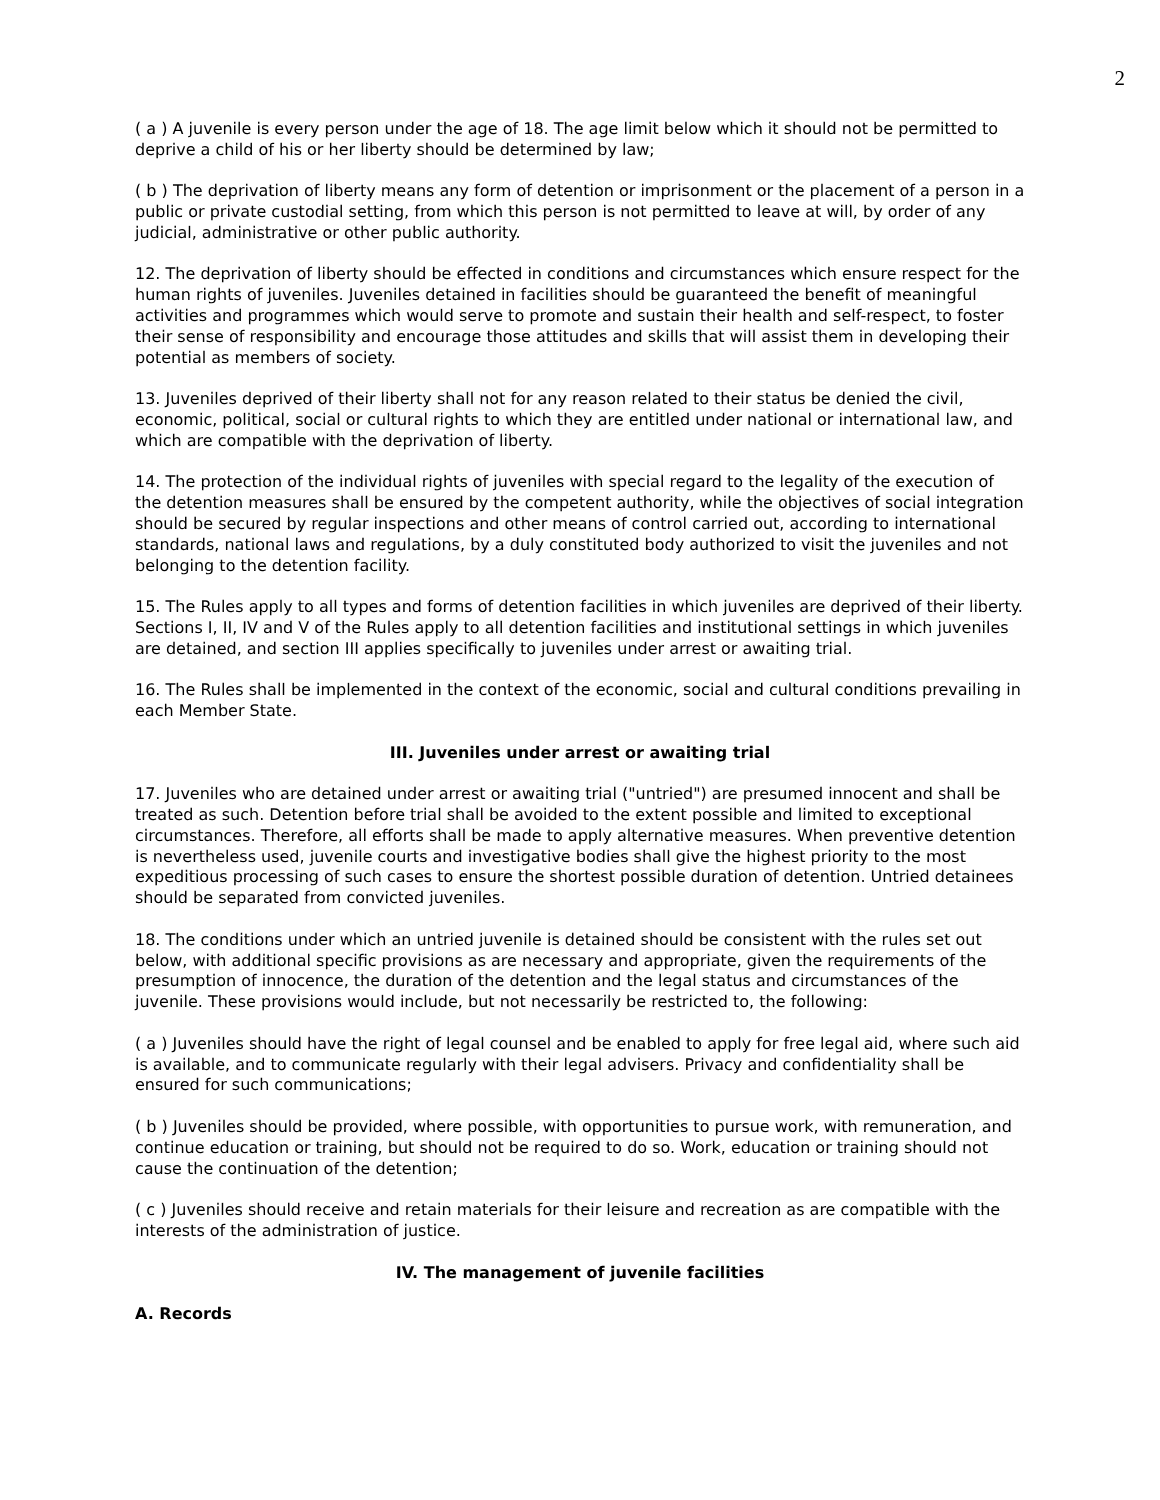2
( a ) A juvenile is every person under the age of 18. The age limit below which it should not be permitted to deprive a child of his or her liberty should be determined by law;
( b ) The deprivation of liberty means any form of detention or imprisonment or the placement of a person in a public or private custodial setting, from which this person is not permitted to leave at will, by order of any judicial, administrative or other public authority.
12. The deprivation of liberty should be effected in conditions and circumstances which ensure respect for the human rights of juveniles. Juveniles detained in facilities should be guaranteed the benefit of meaningful activities and programmes which would serve to promote and sustain their health and self-respect, to foster their sense of responsibility and encourage those attitudes and skills that will assist them in developing their potential as members of society.
13. Juveniles deprived of their liberty shall not for any reason related to their status be denied the civil, economic, political, social or cultural rights to which they are entitled under national or international law, and which are compatible with the deprivation of liberty.
14. The protection of the individual rights of juveniles with special regard to the legality of the execution of the detention measures shall be ensured by the competent authority, while the objectives of social integration should be secured by regular inspections and other means of control carried out, according to international standards, national laws and regulations, by a duly constituted body authorized to visit the juveniles and not belonging to the detention facility.
15. The Rules apply to all types and forms of detention facilities in which juveniles are deprived of their liberty. Sections I, II, IV and V of the Rules apply to all detention facilities and institutional settings in which juveniles are detained, and section III applies specifically to juveniles under arrest or awaiting trial.
16. The Rules shall be implemented in the context of the economic, social and cultural conditions prevailing in each Member State.
III. Juveniles under arrest or awaiting trial
17. Juveniles who are detained under arrest or awaiting trial ("untried") are presumed innocent and shall be treated as such. Detention before trial shall be avoided to the extent possible and limited to exceptional circumstances. Therefore, all efforts shall be made to apply alternative measures. When preventive detention is nevertheless used, juvenile courts and investigative bodies shall give the highest priority to the most expeditious processing of such cases to ensure the shortest possible duration of detention. Untried detainees should be separated from convicted juveniles.
18. The conditions under which an untried juvenile is detained should be consistent with the rules set out below, with additional specific provisions as are necessary and appropriate, given the requirements of the presumption of innocence, the duration of the detention and the legal status and circumstances of the juvenile. These provisions would include, but not necessarily be restricted to, the following:
( a ) Juveniles should have the right of legal counsel and be enabled to apply for free legal aid, where such aid is available, and to communicate regularly with their legal advisers. Privacy and confidentiality shall be ensured for such communications;
( b ) Juveniles should be provided, where possible, with opportunities to pursue work, with remuneration, and continue education or training, but should not be required to do so. Work, education or training should not cause the continuation of the detention;
( c ) Juveniles should receive and retain materials for their leisure and recreation as are compatible with the interests of the administration of justice.
IV. The management of juvenile facilities
A. Records